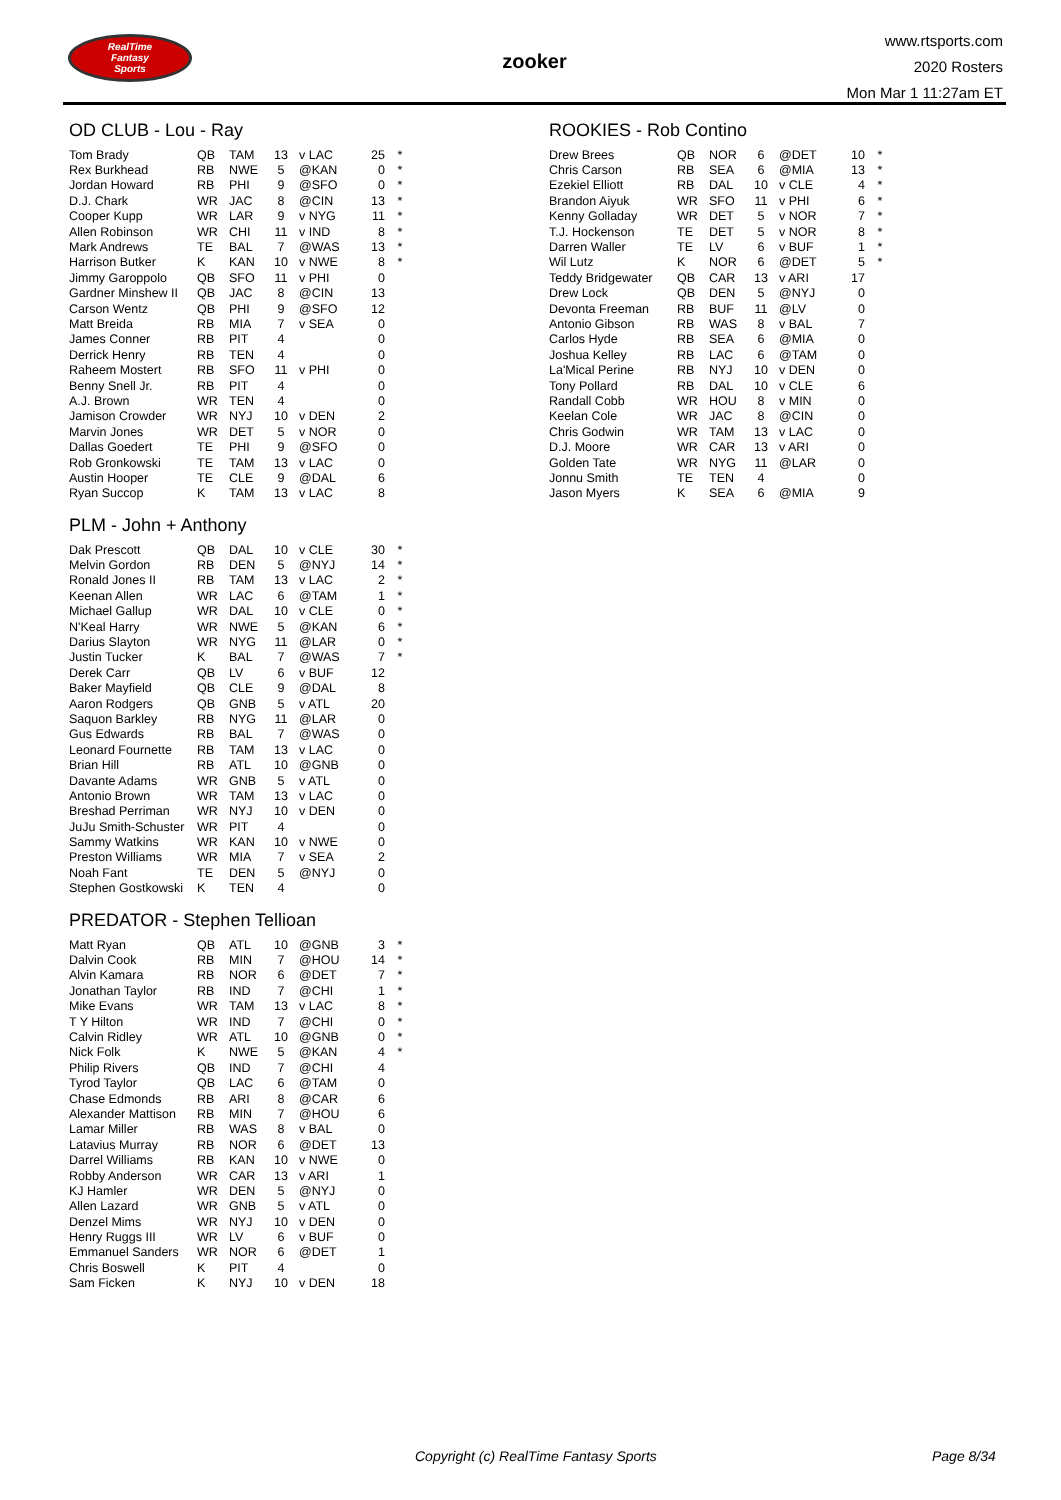RealTime
Fantasy
Sports
zooker
www.rtsports.com
2020 Rosters
Mon Mar 1 11:27am ET
OD CLUB - Lou - Ray
| Tom Brady | QB | TAM | 13 | v LAC | 25 | * |
| Rex Burkhead | RB | NWE | 5 | @KAN | 0 | * |
| Jordan Howard | RB | PHI | 9 | @SFO | 0 | * |
| D.J. Chark | WR | JAC | 8 | @CIN | 13 | * |
| Cooper Kupp | WR | LAR | 9 | v NYG | 11 | * |
| Allen Robinson | WR | CHI | 11 | v IND | 8 | * |
| Mark Andrews | TE | BAL | 7 | @WAS | 13 | * |
| Harrison Butker | K | KAN | 10 | v NWE | 8 | * |
| Jimmy Garoppolo | QB | SFO | 11 | v PHI | 0 | |
| Gardner Minshew II | QB | JAC | 8 | @CIN | 13 | |
| Carson Wentz | QB | PHI | 9 | @SFO | 12 | |
| Matt Breida | RB | MIA | 7 | v SEA | 0 | |
| James Conner | RB | PIT | 4 | | 0 | |
| Derrick Henry | RB | TEN | 4 | | 0 | |
| Raheem Mostert | RB | SFO | 11 | v PHI | 0 | |
| Benny Snell Jr. | RB | PIT | 4 | | 0 | |
| A.J. Brown | WR | TEN | 4 | | 0 | |
| Jamison Crowder | WR | NYJ | 10 | v DEN | 2 | |
| Marvin Jones | WR | DET | 5 | v NOR | 0 | |
| Dallas Goedert | TE | PHI | 9 | @SFO | 0 | |
| Rob Gronkowski | TE | TAM | 13 | v LAC | 0 | |
| Austin Hooper | TE | CLE | 9 | @DAL | 6 | |
| Ryan Succop | K | TAM | 13 | v LAC | 8 | |
PLM - John + Anthony
| Dak Prescott | QB | DAL | 10 | v CLE | 30 | * |
| Melvin Gordon | RB | DEN | 5 | @NYJ | 14 | * |
| Ronald Jones II | RB | TAM | 13 | v LAC | 2 | * |
| Keenan Allen | WR | LAC | 6 | @TAM | 1 | * |
| Michael Gallup | WR | DAL | 10 | v CLE | 0 | * |
| N'Keal Harry | WR | NWE | 5 | @KAN | 6 | * |
| Darius Slayton | WR | NYG | 11 | @LAR | 0 | * |
| Justin Tucker | K | BAL | 7 | @WAS | 7 | * |
| Derek Carr | QB | LV | 6 | v BUF | 12 | |
| Baker Mayfield | QB | CLE | 9 | @DAL | 8 | |
| Aaron Rodgers | QB | GNB | 5 | v ATL | 20 | |
| Saquon Barkley | RB | NYG | 11 | @LAR | 0 | |
| Gus Edwards | RB | BAL | 7 | @WAS | 0 | |
| Leonard Fournette | RB | TAM | 13 | v LAC | 0 | |
| Brian Hill | RB | ATL | 10 | @GNB | 0 | |
| Davante Adams | WR | GNB | 5 | v ATL | 0 | |
| Antonio Brown | WR | TAM | 13 | v LAC | 0 | |
| Breshad Perriman | WR | NYJ | 10 | v DEN | 0 | |
| JuJu Smith-Schuster | WR | PIT | 4 | | 0 | |
| Sammy Watkins | WR | KAN | 10 | v NWE | 0 | |
| Preston Williams | WR | MIA | 7 | v SEA | 2 | |
| Noah Fant | TE | DEN | 5 | @NYJ | 0 | |
| Stephen Gostkowski | K | TEN | 4 | | 0 | |
PREDATOR - Stephen Tellioan
| Matt Ryan | QB | ATL | 10 | @GNB | 3 | * |
| Dalvin Cook | RB | MIN | 7 | @HOU | 14 | * |
| Alvin Kamara | RB | NOR | 6 | @DET | 7 | * |
| Jonathan Taylor | RB | IND | 7 | @CHI | 1 | * |
| Mike Evans | WR | TAM | 13 | v LAC | 8 | * |
| T Y Hilton | WR | IND | 7 | @CHI | 0 | * |
| Calvin Ridley | WR | ATL | 10 | @GNB | 0 | * |
| Nick Folk | K | NWE | 5 | @KAN | 4 | * |
| Philip Rivers | QB | IND | 7 | @CHI | 4 | |
| Tyrod Taylor | QB | LAC | 6 | @TAM | 0 | |
| Chase Edmonds | RB | ARI | 8 | @CAR | 6 | |
| Alexander Mattison | RB | MIN | 7 | @HOU | 6 | |
| Lamar Miller | RB | WAS | 8 | v BAL | 0 | |
| Latavius Murray | RB | NOR | 6 | @DET | 13 | |
| Darrel Williams | RB | KAN | 10 | v NWE | 0 | |
| Robby Anderson | WR | CAR | 13 | v ARI | 1 | |
| KJ Hamler | WR | DEN | 5 | @NYJ | 0 | |
| Allen Lazard | WR | GNB | 5 | v ATL | 0 | |
| Denzel Mims | WR | NYJ | 10 | v DEN | 0 | |
| Henry Ruggs III | WR | LV | 6 | v BUF | 0 | |
| Emmanuel Sanders | WR | NOR | 6 | @DET | 1 | |
| Chris Boswell | K | PIT | 4 | | 0 | |
| Sam Ficken | K | NYJ | 10 | v DEN | 18 | |
ROOKIES - Rob Contino
| Drew Brees | QB | NOR | 6 | @DET | 10 | * |
| Chris Carson | RB | SEA | 6 | @MIA | 13 | * |
| Ezekiel Elliott | RB | DAL | 10 | v CLE | 4 | * |
| Brandon Aiyuk | WR | SFO | 11 | v PHI | 6 | * |
| Kenny Golladay | WR | DET | 5 | v NOR | 7 | * |
| T.J. Hockenson | TE | DET | 5 | v NOR | 8 | * |
| Darren Waller | TE | LV | 6 | v BUF | 1 | * |
| Wil Lutz | K | NOR | 6 | @DET | 5 | * |
| Teddy Bridgewater | QB | CAR | 13 | v ARI | 17 | |
| Drew Lock | QB | DEN | 5 | @NYJ | 0 | |
| Devonta Freeman | RB | BUF | 11 | @LV | 0 | |
| Antonio Gibson | RB | WAS | 8 | v BAL | 7 | |
| Carlos Hyde | RB | SEA | 6 | @MIA | 0 | |
| Joshua Kelley | RB | LAC | 6 | @TAM | 0 | |
| La'Mical Perine | RB | NYJ | 10 | v DEN | 0 | |
| Tony Pollard | RB | DAL | 10 | v CLE | 6 | |
| Randall Cobb | WR | HOU | 8 | v MIN | 0 | |
| Keelan Cole | WR | JAC | 8 | @CIN | 0 | |
| Chris Godwin | WR | TAM | 13 | v LAC | 0 | |
| D.J. Moore | WR | CAR | 13 | v ARI | 0 | |
| Golden Tate | WR | NYG | 11 | @LAR | 0 | |
| Jonnu Smith | TE | TEN | 4 | | 0 | |
| Jason Myers | K | SEA | 6 | @MIA | 9 | |
Copyright (c) RealTime Fantasy Sports Page 8/34